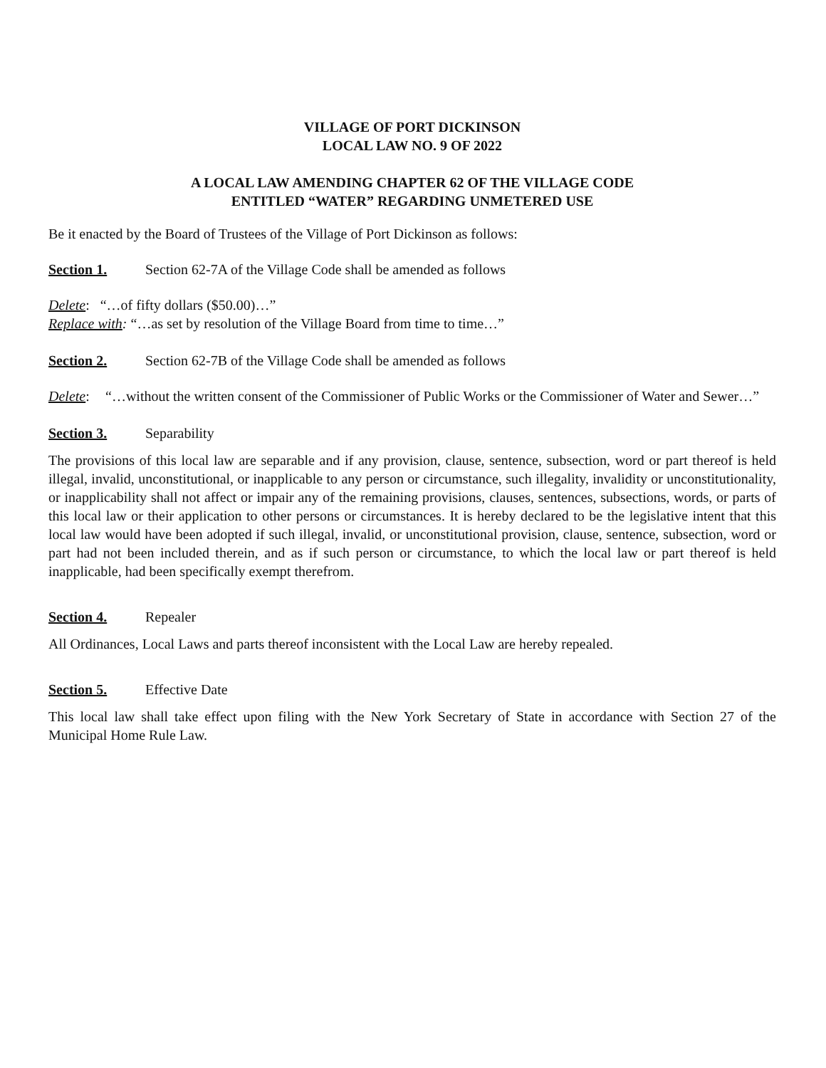VILLAGE OF PORT DICKINSON
LOCAL LAW NO. 9 OF 2022
A LOCAL LAW AMENDING CHAPTER 62 OF THE VILLAGE CODE
ENTITLED “WATER” REGARDING UNMETERED USE
Be it enacted by the Board of Trustees of the Village of Port Dickinson as follows:
Section 1. Section 62-7A of the Village Code shall be amended as follows
Delete: “…of fifty dollars ($50.00)…”
Replace with: “…as set by resolution of the Village Board from time to time…”
Section 2. Section 62-7B of the Village Code shall be amended as follows
Delete: “…without the written consent of the Commissioner of Public Works or the Commissioner of Water and Sewer…”
Section 3. Separability
The provisions of this local law are separable and if any provision, clause, sentence, subsection, word or part thereof is held illegal, invalid, unconstitutional, or inapplicable to any person or circumstance, such illegality, invalidity or unconstitutionality, or inapplicability shall not affect or impair any of the remaining provisions, clauses, sentences, subsections, words, or parts of this local law or their application to other persons or circumstances. It is hereby declared to be the legislative intent that this local law would have been adopted if such illegal, invalid, or unconstitutional provision, clause, sentence, subsection, word or part had not been included therein, and as if such person or circumstance, to which the local law or part thereof is held inapplicable, had been specifically exempt therefrom.
Section 4. Repealer
All Ordinances, Local Laws and parts thereof inconsistent with the Local Law are hereby repealed.
Section 5. Effective Date
This local law shall take effect upon filing with the New York Secretary of State in accordance with Section 27 of the Municipal Home Rule Law.